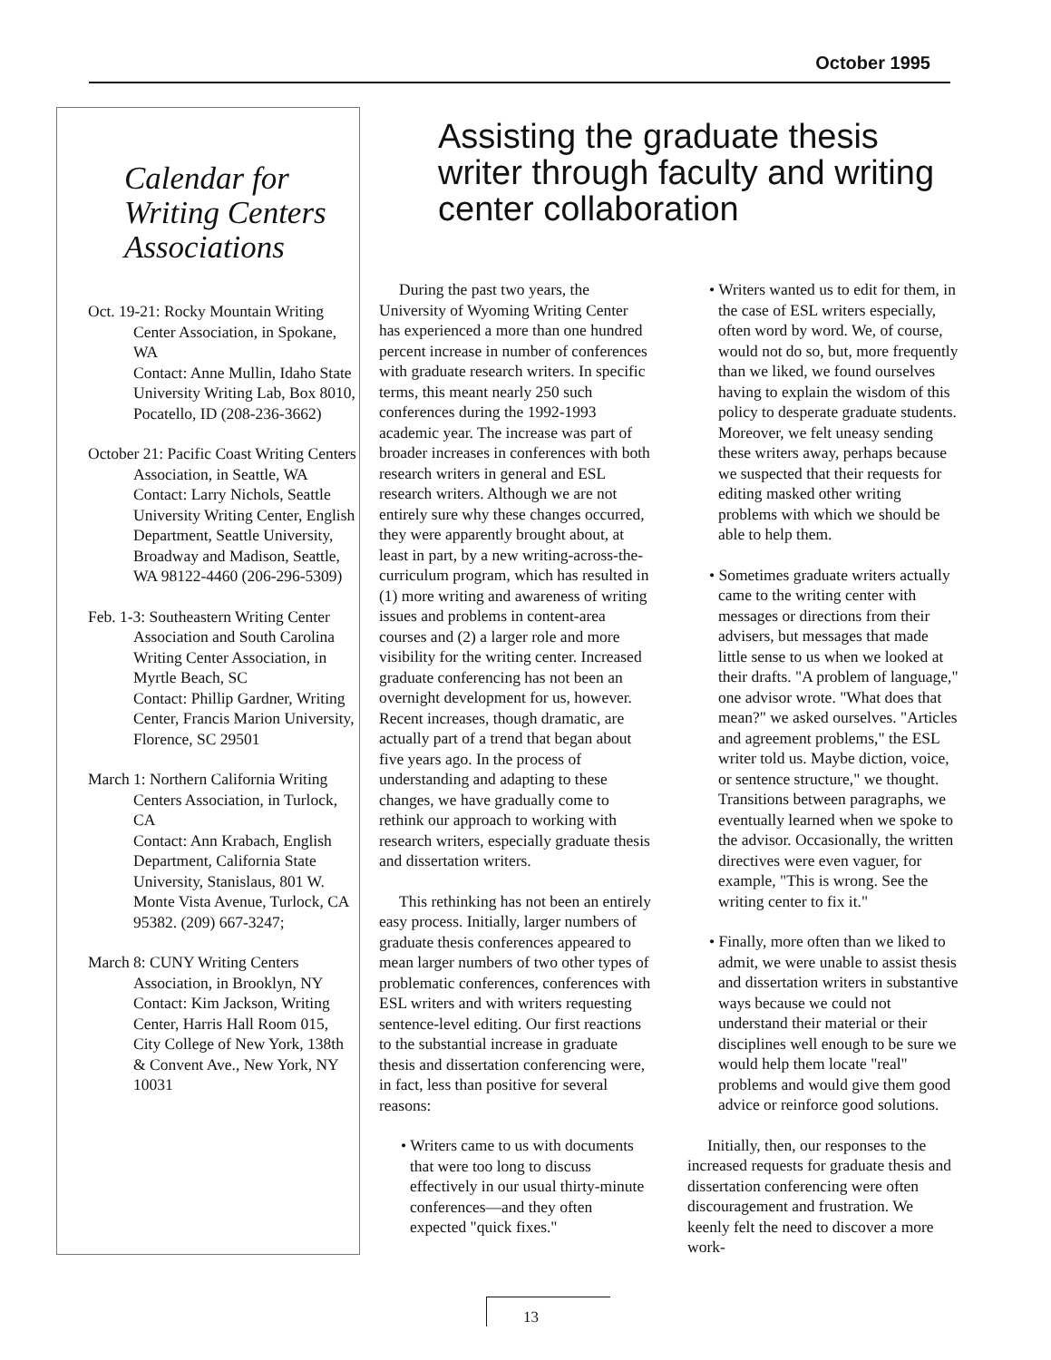October 1995
Calendar for Writing Centers Associations
Oct. 19-21: Rocky Mountain Writing Center Association, in Spokane, WA
Contact: Anne Mullin, Idaho State University Writing Lab, Box 8010, Pocatello, ID (208-236-3662)
October 21: Pacific Coast Writing Centers Association, in Seattle, WA
Contact: Larry Nichols, Seattle University Writing Center, English Department, Seattle University, Broadway and Madison, Seattle, WA 98122-4460 (206-296-5309)
Feb. 1-3: Southeastern Writing Center Association and South Carolina Writing Center Association, in Myrtle Beach, SC
Contact: Phillip Gardner, Writing Center, Francis Marion University, Florence, SC 29501
March 1: Northern California Writing Centers Association, in Turlock, CA
Contact: Ann Krabach, English Department, California State University, Stanislaus, 801 W. Monte Vista Avenue, Turlock, CA 95382. (209) 667-3247;
March 8: CUNY Writing Centers Association, in Brooklyn, NY
Contact: Kim Jackson, Writing Center, Harris Hall Room 015, City College of New York, 138th & Convent Ave., New York, NY 10031
Assisting the graduate thesis writer through faculty and writing center collaboration
During the past two years, the University of Wyoming Writing Center has experienced a more than one hundred percent increase in number of conferences with graduate research writers. In specific terms, this meant nearly 250 such conferences during the 1992-1993 academic year. The increase was part of broader increases in conferences with both research writers in general and ESL research writers. Although we are not entirely sure why these changes occurred, they were apparently brought about, at least in part, by a new writing-across-the-curriculum program, which has resulted in (1) more writing and awareness of writing issues and problems in content-area courses and (2) a larger role and more visibility for the writing center. Increased graduate conferencing has not been an overnight development for us, however. Recent increases, though dramatic, are actually part of a trend that began about five years ago. In the process of understanding and adapting to these changes, we have gradually come to rethink our approach to working with research writers, especially graduate thesis and dissertation writers.
This rethinking has not been an entirely easy process. Initially, larger numbers of graduate thesis conferences appeared to mean larger numbers of two other types of problematic conferences, conferences with ESL writers and with writers requesting sentence-level editing. Our first reactions to the substantial increase in graduate thesis and dissertation conferencing were, in fact, less than positive for several reasons:
• Writers came to us with documents that were too long to discuss effectively in our usual thirty-minute conferences—and they often expected "quick fixes."
• Writers wanted us to edit for them, in the case of ESL writers especially, often word by word. We, of course, would not do so, but, more frequently than we liked, we found ourselves having to explain the wisdom of this policy to desperate graduate students. Moreover, we felt uneasy sending these writers away, perhaps because we suspected that their requests for editing masked other writing problems with which we should be able to help them.
• Sometimes graduate writers actually came to the writing center with messages or directions from their advisers, but messages that made little sense to us when we looked at their drafts. "A problem of language," one advisor wrote. "What does that mean?" we asked ourselves. "Articles and agreement problems," the ESL writer told us. Maybe diction, voice, or sentence structure," we thought. Transitions between paragraphs, we eventually learned when we spoke to the advisor. Occasionally, the written directives were even vaguer, for example, "This is wrong. See the writing center to fix it."
• Finally, more often than we liked to admit, we were unable to assist thesis and dissertation writers in substantive ways because we could not understand their material or their disciplines well enough to be sure we would help them locate "real" problems and would give them good advice or reinforce good solutions.
Initially, then, our responses to the increased requests for graduate thesis and dissertation conferencing were often discouragement and frustration. We keenly felt the need to discover a more work-
13